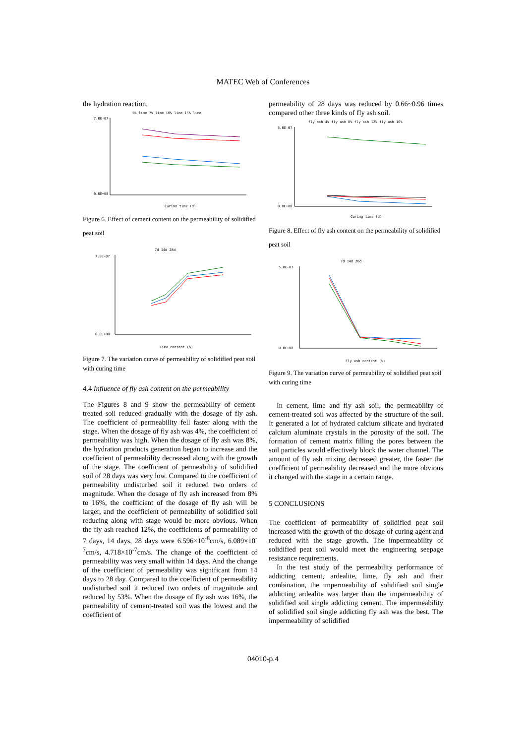MATEC Web of Conferences
the hydration reaction.
5% lime 7% lime 10% lime 15% lime
7.0E-07
0.0E+00
Curing time (d)
Figure 6. Effect of cement content on the permeability of solidified peat soil
7d 14d 28d
7.0E-07
0.0E+00
Lime content (%)
Figure 7. The variation curve of permeability of solidified peat soil with curing time
4.4 Influence of fly ash content on the permeability
The Figures 8 and 9 show the permeability of cement-treated soil reduced gradually with the dosage of fly ash. The coefficient of permeability fell faster along with the stage. When the dosage of fly ash was 4%, the coefficient of permeability was high. When the dosage of fly ash was 8%, the hydration products generation began to increase and the coefficient of permeability decreased along with the growth of the stage. The coefficient of permeability of solidified soil of 28 days was very low. Compared to the coefficient of permeability undisturbed soil it reduced two orders of magnitude. When the dosage of fly ash increased from 8% to 16%, the coefficient of the dosage of fly ash will be larger, and the coefficient of permeability of solidified soil reducing along with stage would be more obvious. When the fly ash reached 12%, the coefficients of permeability of 7 days, 14 days, 28 days were 6.596×10<sup>-8</sup>cm/s, 6.089×10<sup>-7</sup>cm/s, 4.718×10<sup>-7</sup>cm/s. The change of the coefficient of permeability was very small within 14 days. And the change of the coefficient of permeability was significant from 14 days to 28 day. Compared to the coefficient of permeability undisturbed soil it reduced two orders of magnitude and reduced by 53%. When the dosage of fly ash was 16%, the permeability of cement-treated soil was the lowest and the coefficient of
permeability of 28 days was reduced by 0.66~0.96 times compared other three kinds of fly ash soil.
fly ash 4% fly ash 8% fly ash 12% fly ash 16%
5.0E-07
0.0E+00
Curing time (d)
Figure 8. Effect of fly ash content on the permeability of solidified peat soil
7d 14d 28d
5.0E-07
0.0E+00
Fly ash content (%)
Figure 9. The variation curve of permeability of solidified peat soil with curing time
In cement, lime and fly ash soil, the permeability of cement-treated soil was affected by the structure of the soil. It generated a lot of hydrated calcium silicate and hydrated calcium aluminate crystals in the porosity of the soil. The formation of cement matrix filling the pores between the soil particles would effectively block the water channel. The amount of fly ash mixing decreased greater, the faster the coefficient of permeability decreased and the more obvious it changed with the stage in a certain range.
5 CONCLUSIONS
The coefficient of permeability of solidified peat soil increased with the growth of the dosage of curing agent and reduced with the stage growth. The impermeability of solidified peat soil would meet the engineering seepage resistance requirements.
In the test study of the permeability performance of addicting cement, ardealite, lime, fly ash and their combination, the impermeability of solidified soil single addicting ardealite was larger than the impermeability of solidified soil single addicting cement. The impermeability of solidified soil single addicting fly ash was the best. The impermeability of solidified
04010-p.4